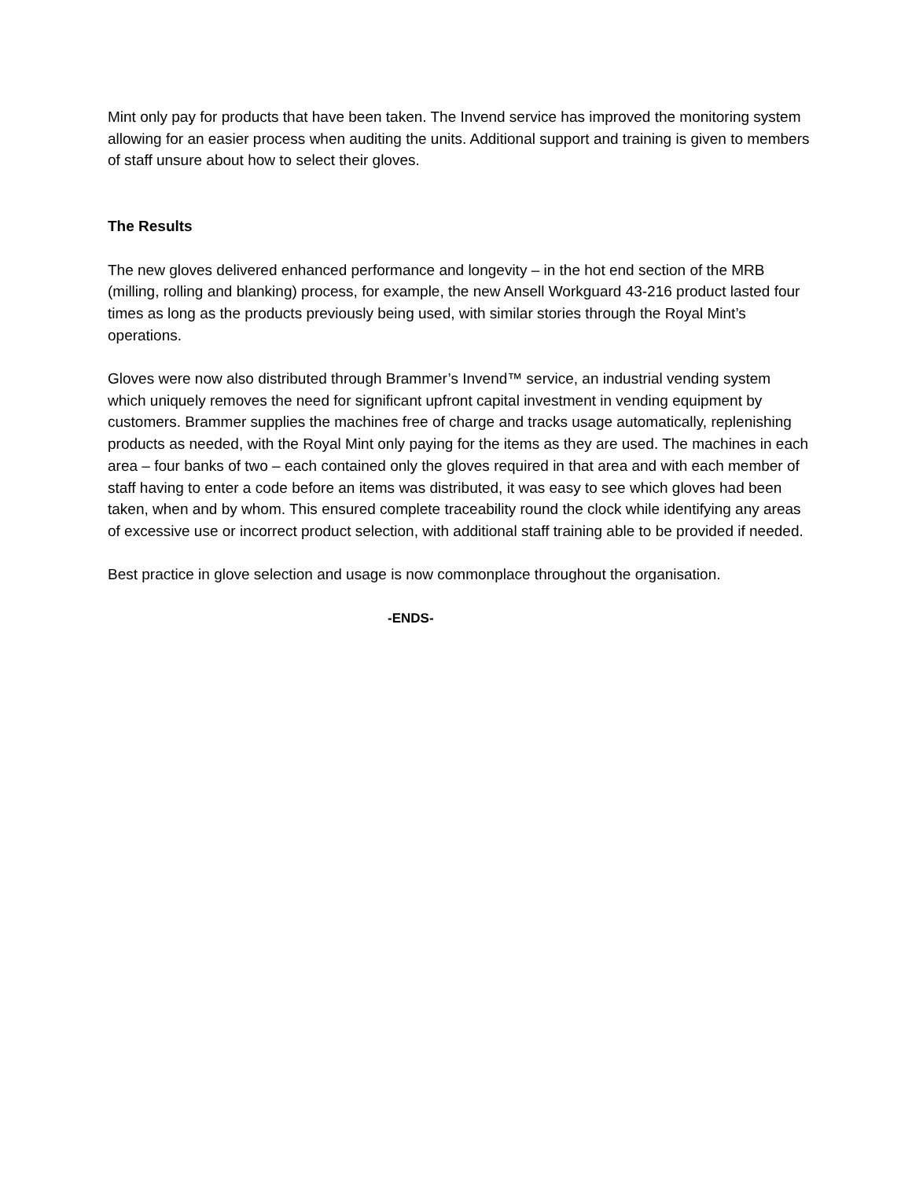Mint only pay for products that have been taken. The Invend service has improved the monitoring system allowing for an easier process when auditing the units. Additional support and training is given to members of staff unsure about how to select their gloves.
The Results
The new gloves delivered enhanced performance and longevity – in the hot end section of the MRB (milling, rolling and blanking) process, for example, the new Ansell Workguard 43-216 product lasted four times as long as the products previously being used, with similar stories through the Royal Mint’s operations.
Gloves were now also distributed through Brammer’s Invend™ service, an industrial vending system which uniquely removes the need for significant upfront capital investment in vending equipment by customers. Brammer supplies the machines free of charge and tracks usage automatically, replenishing products as needed, with the Royal Mint only paying for the items as they are used. The machines in each area – four banks of two – each contained only the gloves required in that area and with each member of staff having to enter a code before an items was distributed, it was easy to see which gloves had been taken, when and by whom. This ensured complete traceability round the clock while identifying any areas of excessive use or incorrect product selection, with additional staff training able to be provided if needed.
Best practice in glove selection and usage is now commonplace throughout the organisation.
-ENDS-